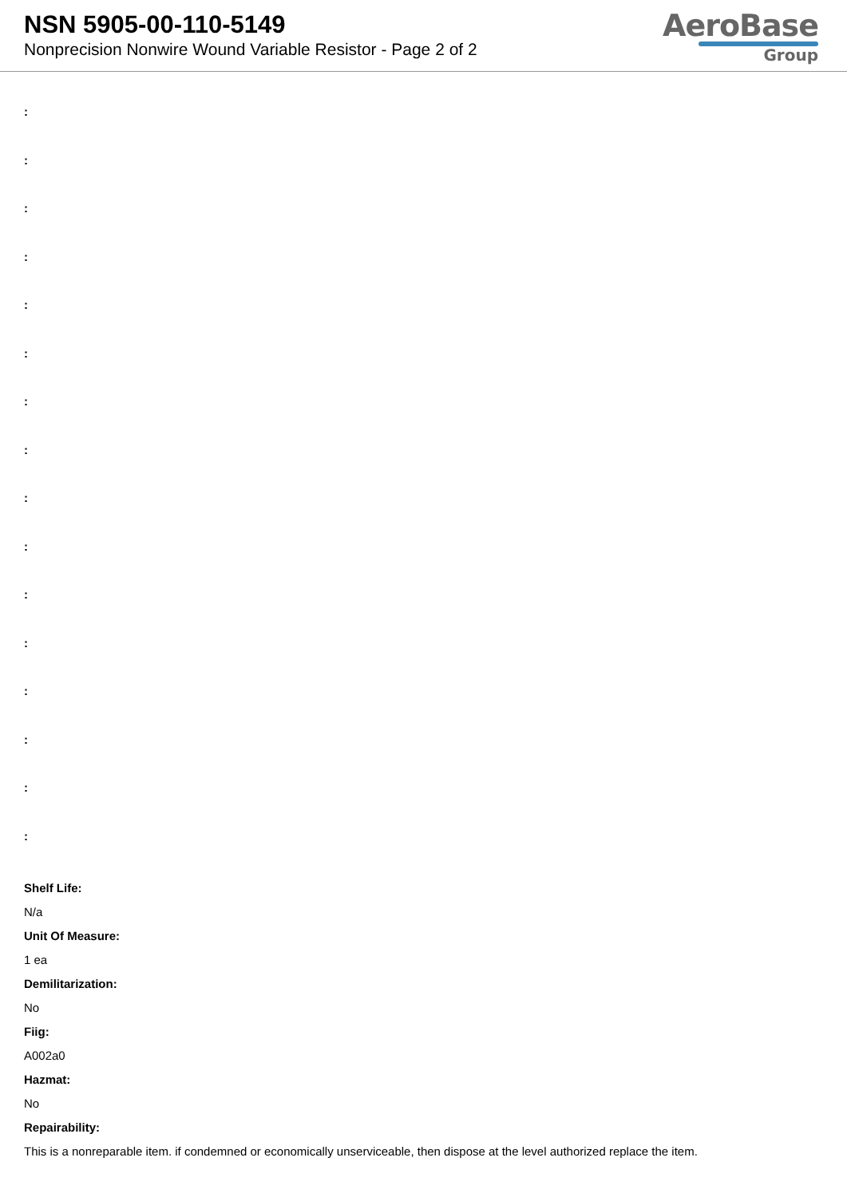NSN 5905-00-110-5149
Nonprecision Nonwire Wound Variable Resistor - Page 2 of 2
AeroBase
Group
:
:
:
:
:
:
:
:
:
:
:
:
:
:
:
:
Shelf Life:
N/a
Unit Of Measure:
1 ea
Demilitarization:
No
Fiig:
A002a0
Hazmat:
No
Repairability:
This is a nonreparable item. if condemned or economically unserviceable, then dispose at the level authorized replace the item.